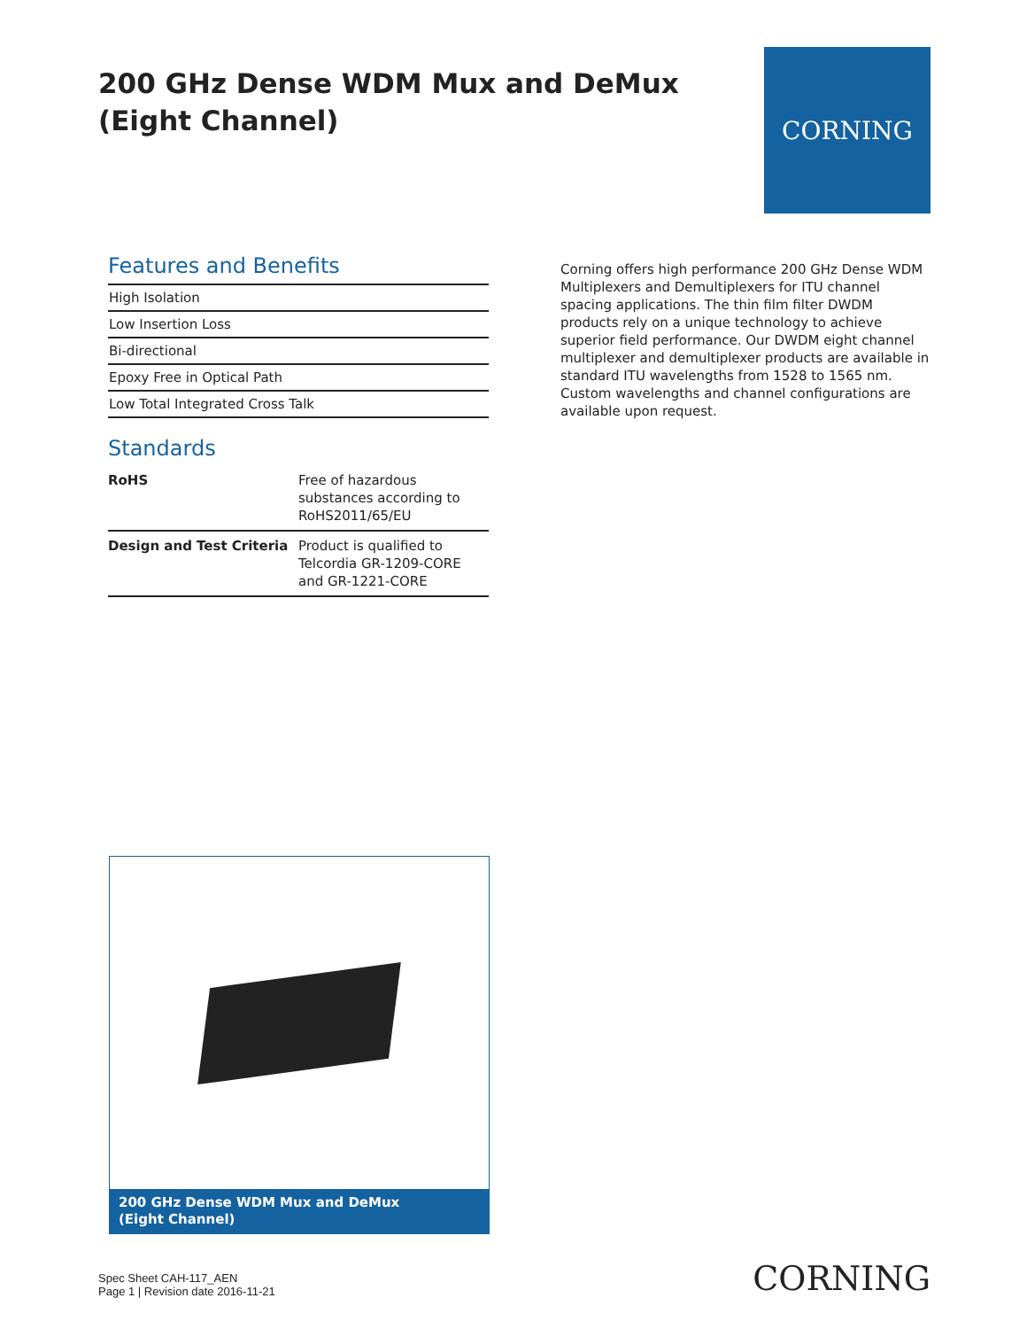200 GHz Dense WDM Mux and DeMux
(Eight Channel)
CORNING
Features and Benefits
| High Isolation |
| Low Insertion Loss |
| Bi-directional |
| Epoxy Free in Optical Path |
| Low Total Integrated Cross Talk |
Standards
| RoHS | Free of hazardous substances according to RoHS2011/65/EU |
| Design and Test Criteria | Product is qualified to Telcordia GR-1209-CORE and GR-1221-CORE |
Corning offers high performance 200 GHz Dense WDM Multiplexers and Demultiplexers for ITU channel spacing applications. The thin film filter DWDM products rely on a unique technology to achieve superior field performance. Our DWDM eight channel multiplexer and demultiplexer products are available in standard ITU wavelengths from 1528 to 1565 nm. Custom wavelengths and channel configurations are available upon request.
200 GHz Dense WDM Mux and DeMux
(Eight Channel)
Spec Sheet CAH-117_AEN
Page 1 | Revision date 2016-11-21
CORNING